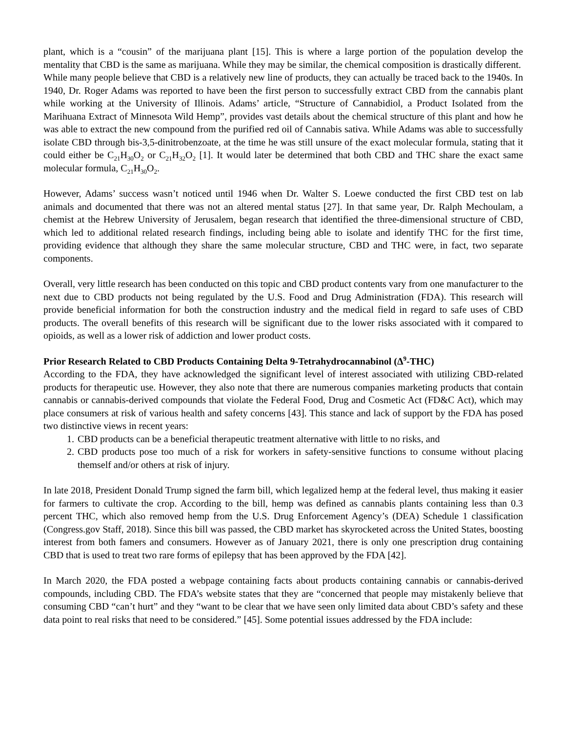plant, which is a “cousin” of the marijuana plant [15]. This is where a large portion of the population develop the mentality that CBD is the same as marijuana. While they may be similar, the chemical composition is drastically different.
While many people believe that CBD is a relatively new line of products, they can actually be traced back to the 1940s. In 1940, Dr. Roger Adams was reported to have been the first person to successfully extract CBD from the cannabis plant while working at the University of Illinois. Adams’ article, “Structure of Cannabidiol, a Product Isolated from the Marihuana Extract of Minnesota Wild Hemp”, provides vast details about the chemical structure of this plant and how he was able to extract the new compound from the purified red oil of Cannabis sativa. While Adams was able to successfully isolate CBD through bis-3,5-dinitrobenzoate, at the time he was still unsure of the exact molecular formula, stating that it could either be C<sub>21</sub>H<sub>30</sub>O<sub>2</sub> or C<sub>21</sub>H<sub>32</sub>O<sub>2</sub> [1]. It would later be determined that both CBD and THC share the exact same molecular formula, C<sub>21</sub>H<sub>30</sub>O<sub>2</sub>.
However, Adams’ success wasn’t noticed until 1946 when Dr. Walter S. Loewe conducted the first CBD test on lab animals and documented that there was not an altered mental status [27]. In that same year, Dr. Ralph Mechoulam, a chemist at the Hebrew University of Jerusalem, began research that identified the three-dimensional structure of CBD, which led to additional related research findings, including being able to isolate and identify THC for the first time, providing evidence that although they share the same molecular structure, CBD and THC were, in fact, two separate components.
Overall, very little research has been conducted on this topic and CBD product contents vary from one manufacturer to the next due to CBD products not being regulated by the U.S. Food and Drug Administration (FDA). This research will provide beneficial information for both the construction industry and the medical field in regard to safe uses of CBD products. The overall benefits of this research will be significant due to the lower risks associated with it compared to opioids, as well as a lower risk of addiction and lower product costs.
Prior Research Related to CBD Products Containing Delta 9-Tetrahydrocannabinol (Δ<sup>9</sup>-THC)
According to the FDA, they have acknowledged the significant level of interest associated with utilizing CBD-related products for therapeutic use. However, they also note that there are numerous companies marketing products that contain cannabis or cannabis-derived compounds that violate the Federal Food, Drug and Cosmetic Act (FD&C Act), which may place consumers at risk of various health and safety concerns [43]. This stance and lack of support by the FDA has posed two distinctive views in recent years:
1. CBD products can be a beneficial therapeutic treatment alternative with little to no risks, and
2. CBD products pose too much of a risk for workers in safety-sensitive functions to consume without placing themself and/or others at risk of injury.
In late 2018, President Donald Trump signed the farm bill, which legalized hemp at the federal level, thus making it easier for farmers to cultivate the crop. According to the bill, hemp was defined as cannabis plants containing less than 0.3 percent THC, which also removed hemp from the U.S. Drug Enforcement Agency’s (DEA) Schedule 1 classification (Congress.gov Staff, 2018). Since this bill was passed, the CBD market has skyrocketed across the United States, boosting interest from both famers and consumers. However as of January 2021, there is only one prescription drug containing CBD that is used to treat two rare forms of epilepsy that has been approved by the FDA [42].
In March 2020, the FDA posted a webpage containing facts about products containing cannabis or cannabis-derived compounds, including CBD. The FDA’s website states that they are “concerned that people may mistakenly believe that consuming CBD “can’t hurt” and they “want to be clear that we have seen only limited data about CBD’s safety and these data point to real risks that need to be considered.” [45]. Some potential issues addressed by the FDA include: